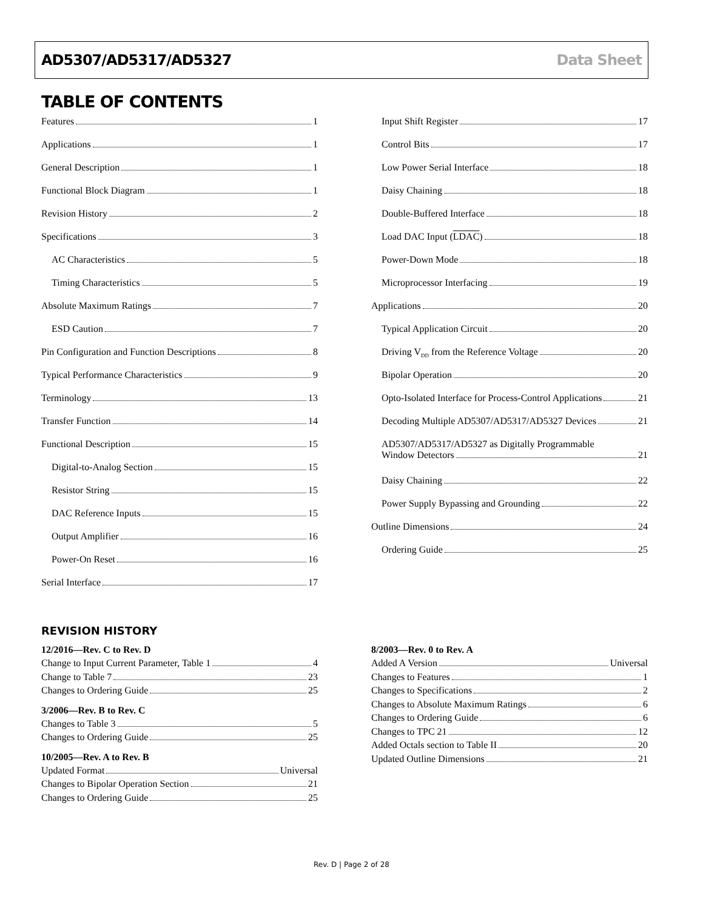AD5307/AD5317/AD5327 Data Sheet
TABLE OF CONTENTS
Features 1
Applications 1
General Description 1
Functional Block Diagram 1
Revision History 2
Specifications 3
AC Characteristics 5
Timing Characteristics 5
Absolute Maximum Ratings 7
ESD Caution 7
Pin Configuration and Function Descriptions 8
Typical Performance Characteristics 9
Terminology 13
Transfer Function 14
Functional Description 15
Digital-to-Analog Section 15
Resistor String 15
DAC Reference Inputs 15
Output Amplifier 16
Power-On Reset 16
Serial Interface 17
Input Shift Register 17
Control Bits 17
Low Power Serial Interface 18
Daisy Chaining 18
Double-Buffered Interface 18
Load DAC Input (LDAC) 18
Power-Down Mode 18
Microprocessor Interfacing 19
Applications 20
Typical Application Circuit 20
Driving V<sub>DD</sub> from the Reference Voltage 20
Bipolar Operation 20
Opto-Isolated Interface for Process-Control Applications 21
Decoding Multiple AD5307/AD5317/AD5327 Devices 21
AD5307/AD5317/AD5327 as Digitally Programmable
Window Detectors 21
Daisy Chaining 22
Power Supply Bypassing and Grounding 22
Outline Dimensions 24
Ordering Guide 25
REVISION HISTORY
12/2016—Rev. C to Rev. D
Change to Input Current Parameter, Table 1 4
Change to Table 7 23
Changes to Ordering Guide 25
3/2006—Rev. B to Rev. C
Changes to Table 3 5
Changes to Ordering Guide 25
10/2005—Rev. A to Rev. B
Updated Format Universal
Changes to Bipolar Operation Section 21
Changes to Ordering Guide 25
8/2003—Rev. 0 to Rev. A
Added A Version Universal
Changes to Features 1
Changes to Specifications 2
Changes to Absolute Maximum Ratings 6
Changes to Ordering Guide 6
Changes to TPC 21 12
Added Octals section to Table II 20
Updated Outline Dimensions 21
Rev. D | Page 2 of 28